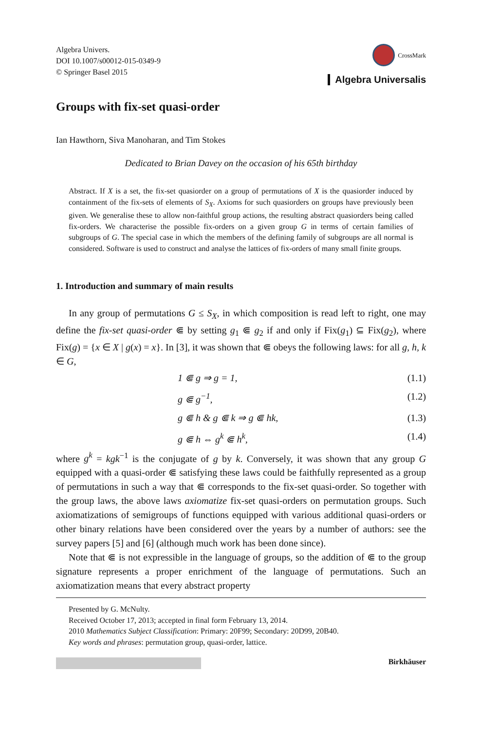Algebra Univers.
DOI 10.1007/s00012-015-0349-9
© Springer Basel 2015
CrossMark
Algebra Universalis
Groups with fix-set quasi-order
Ian Hawthorn, Siva Manoharan, and Tim Stokes
Dedicated to Brian Davey on the occasion of his 65th birthday
Abstract. If X is a set, the fix-set quasiorder on a group of permutations of X is the quasiorder induced by containment of the fix-sets of elements of S<sub>X</sub>. Axioms for such quasiorders on groups have previously been given. We generalise these to allow non-faithful group actions, the resulting abstract quasiorders being called fix-orders. We characterise the possible fix-orders on a given group G in terms of certain families of subgroups of G. The special case in which the members of the defining family of subgroups are all normal is considered. Software is used to construct and analyse the lattices of fix-orders of many small finite groups.
1. Introduction and summary of main results
In any group of permutations G ≤ S<sub>X</sub>, in which composition is read left to right, one may define the fix-set quasi-order ⋐ by setting g<sub>1</sub> ⋐ g<sub>2</sub> if and only if Fix(g<sub>1</sub>) ⊆ Fix(g<sub>2</sub>), where Fix(g) = {x ∈ X | g(x) = x}. In [3], it was shown that ⋐ obeys the following laws: for all g, h, k ∈ G,
1 ⋐ g ⇒ g = 1, (1.1)
g ⋐ g<sup>−1</sup>, (1.2)
g ⋐ h & g ⋐ k ⇒ g ⋐ hk, (1.3)
g ⋐ h ⇔ g<sup>k</sup> ⋐ h<sup>k</sup>, (1.4)
where g<sup>k</sup> = kgk<sup>−1</sup> is the conjugate of g by k. Conversely, it was shown that any group G equipped with a quasi-order ⋐ satisfying these laws could be faithfully represented as a group of permutations in such a way that ⋐ corresponds to the fix-set quasi-order. So together with the group laws, the above laws axiomatize fix-set quasi-orders on permutation groups. Such axiomatizations of semigroups of functions equipped with various additional quasi-orders or other binary relations have been considered over the years by a number of authors: see the survey papers [5] and [6] (although much work has been done since).
Note that ⋐ is not expressible in the language of groups, so the addition of ⋐ to the group signature represents a proper enrichment of the language of permutations. Such an axiomatization means that every abstract property
Presented by G. McNulty.
Received October 17, 2013; accepted in final form February 13, 2014.
2010 Mathematics Subject Classification: Primary: 20F99; Secondary: 20D99, 20B40.
Key words and phrases: permutation group, quasi-order, lattice.
Birkhäuser